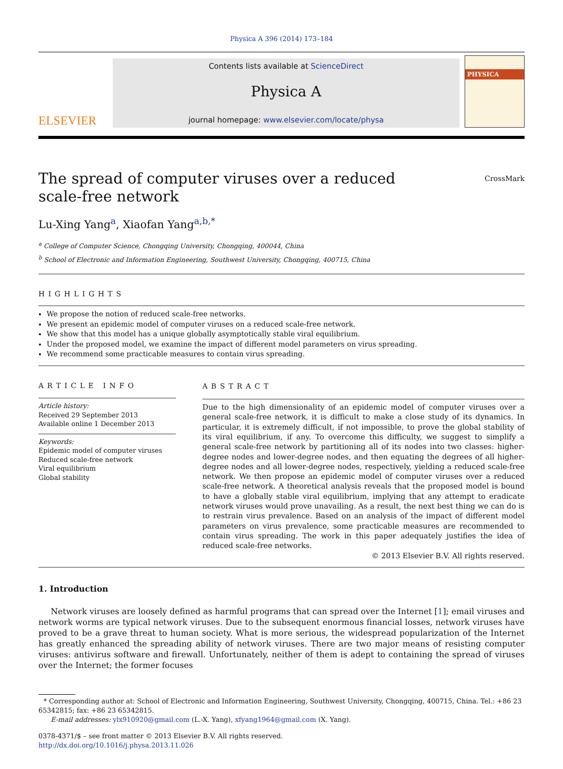Physica A 396 (2014) 173–184
ELSEVIER
Contents lists available at ScienceDirect
Physica A
journal homepage: www.elsevier.com/locate/physa
PHYSICA
The spread of computer viruses over a reduced
scale-free network CrossMark
Lu-Xing Yang<sup>a</sup>, Xiaofan Yang<sup>a,b,*</sup>
<sup>a</sup> College of Computer Science, Chongqing University, Chongqing, 400044, China
<sup>b</sup> School of Electronic and Information Engineering, Southwest University, Chongqing, 400715, China
HIGHLIGHTS
We propose the notion of reduced scale-free networks.
We present an epidemic model of computer viruses on a reduced scale-free network.
We show that this model has a unique globally asymptotically stable viral equilibrium.
Under the proposed model, we examine the impact of different model parameters on virus spreading.
We recommend some practicable measures to contain virus spreading.
ARTICLE INFO
Article history:
Received 29 September 2013
Available online 1 December 2013
Keywords:
Epidemic model of computer viruses
Reduced scale-free network
Viral equilibrium
Global stability
ABSTRACT
Due to the high dimensionality of an epidemic model of computer viruses over a general scale-free network, it is difficult to make a close study of its dynamics. In particular, it is extremely difficult, if not impossible, to prove the global stability of its viral equilibrium, if any. To overcome this difficulty, we suggest to simplify a general scale-free network by partitioning all of its nodes into two classes: higher-degree nodes and lower-degree nodes, and then equating the degrees of all higher-degree nodes and all lower-degree nodes, respectively, yielding a reduced scale-free network. We then propose an epidemic model of computer viruses over a reduced scale-free network. A theoretical analysis reveals that the proposed model is bound to have a globally stable viral equilibrium, implying that any attempt to eradicate network viruses would prove unavailing. As a result, the next best thing we can do is to restrain virus prevalence. Based on an analysis of the impact of different model parameters on virus prevalence, some practicable measures are recommended to contain virus spreading. The work in this paper adequately justifies the idea of reduced scale-free networks.
© 2013 Elsevier B.V. All rights reserved.
1. Introduction
Network viruses are loosely defined as harmful programs that can spread over the Internet [1]; email viruses and network worms are typical network viruses. Due to the subsequent enormous financial losses, network viruses have proved to be a grave threat to human society. What is more serious, the widespread popularization of the Internet has greatly enhanced the spreading ability of network viruses. There are two major means of resisting computer viruses: antivirus software and firewall. Unfortunately, neither of them is adept to containing the spread of viruses over the Internet; the former focuses
* Corresponding author at: School of Electronic and Information Engineering, Southwest University, Chongqing, 400715, China. Tel.: +86 23 65342815; fax: +86 23 65342815.
E-mail addresses: ylx910920@gmail.com (L.-X. Yang), xfyang1964@gmail.com (X. Yang).
0378-4371/$ – see front matter © 2013 Elsevier B.V. All rights reserved.
http://dx.doi.org/10.1016/j.physa.2013.11.026